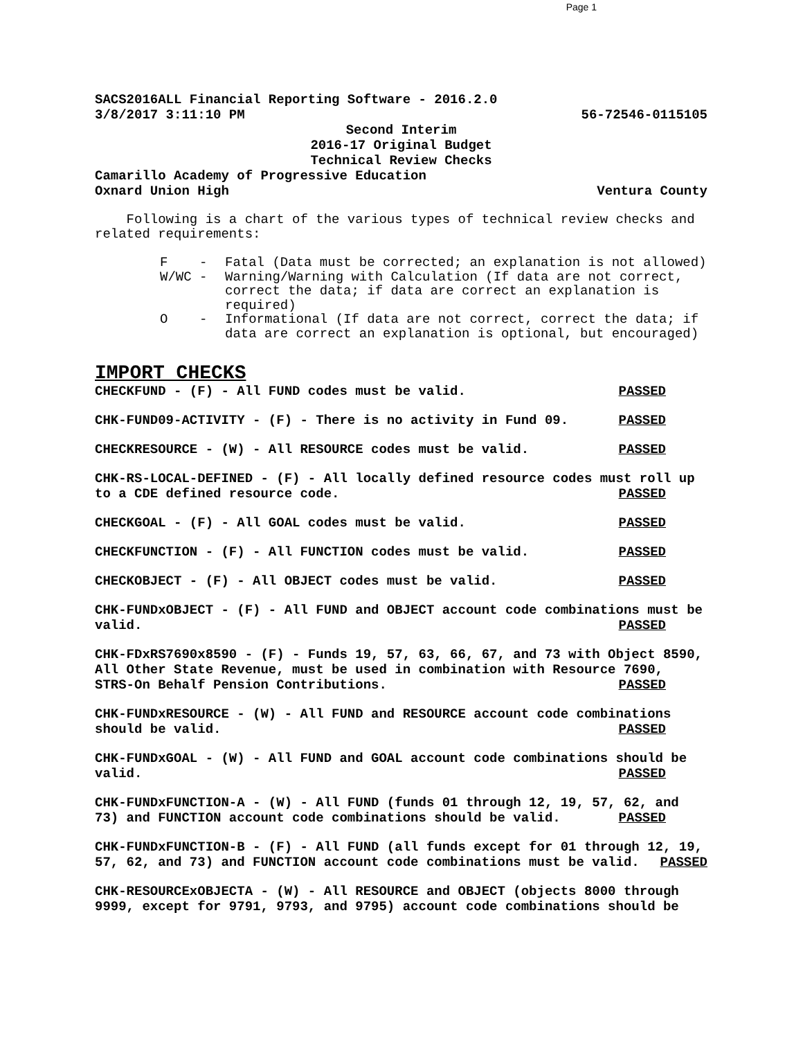Page 1
SACS2016ALL Financial Reporting Software - 2016.2.0
3/8/2017 3:11:10 PM 56-72546-0115105
Second Interim
2016-17 Original Budget
Technical Review Checks
Camarillo Academy of Progressive Education
Oxnard Union High Ventura County
Following is a chart of the various types of technical review checks and related requirements:
F - Fatal (Data must be corrected; an explanation is not allowed)
W/WC - Warning/Warning with Calculation (If data are not correct, correct the data; if data are correct an explanation is required)
O - Informational (If data are not correct, correct the data; if data are correct an explanation is optional, but encouraged)
IMPORT CHECKS
CHECKFUND - (F) - All FUND codes must be valid. PASSED
CHK-FUND09-ACTIVITY - (F) - There is no activity in Fund 09. PASSED
CHECKRESOURCE - (W) - All RESOURCE codes must be valid. PASSED
CHK-RS-LOCAL-DEFINED - (F) - All locally defined resource codes must roll up to a CDE defined resource code. PASSED
CHECKGOAL - (F) - All GOAL codes must be valid. PASSED
CHECKFUNCTION - (F) - All FUNCTION codes must be valid. PASSED
CHECKOBJECT - (F) - All OBJECT codes must be valid. PASSED
CHK-FUNDxOBJECT - (F) - All FUND and OBJECT account code combinations must be valid. PASSED
CHK-FDxRS7690x8590 - (F) - Funds 19, 57, 63, 66, 67, and 73 with Object 8590, All Other State Revenue, must be used in combination with Resource 7690, STRS-On Behalf Pension Contributions. PASSED
CHK-FUNDxRESOURCE - (W) - All FUND and RESOURCE account code combinations should be valid. PASSED
CHK-FUNDxGOAL - (W) - All FUND and GOAL account code combinations should be valid. PASSED
CHK-FUNDxFUNCTION-A - (W) - All FUND (funds 01 through 12, 19, 57, 62, and 73) and FUNCTION account code combinations should be valid. PASSED
CHK-FUNDxFUNCTION-B - (F) - All FUND (all funds except for 01 through 12, 19, 57, 62, and 73) and FUNCTION account code combinations must be valid. PASSED
CHK-RESOURCExOBJECTA - (W) - All RESOURCE and OBJECT (objects 8000 through 9999, except for 9791, 9793, and 9795) account code combinations should be